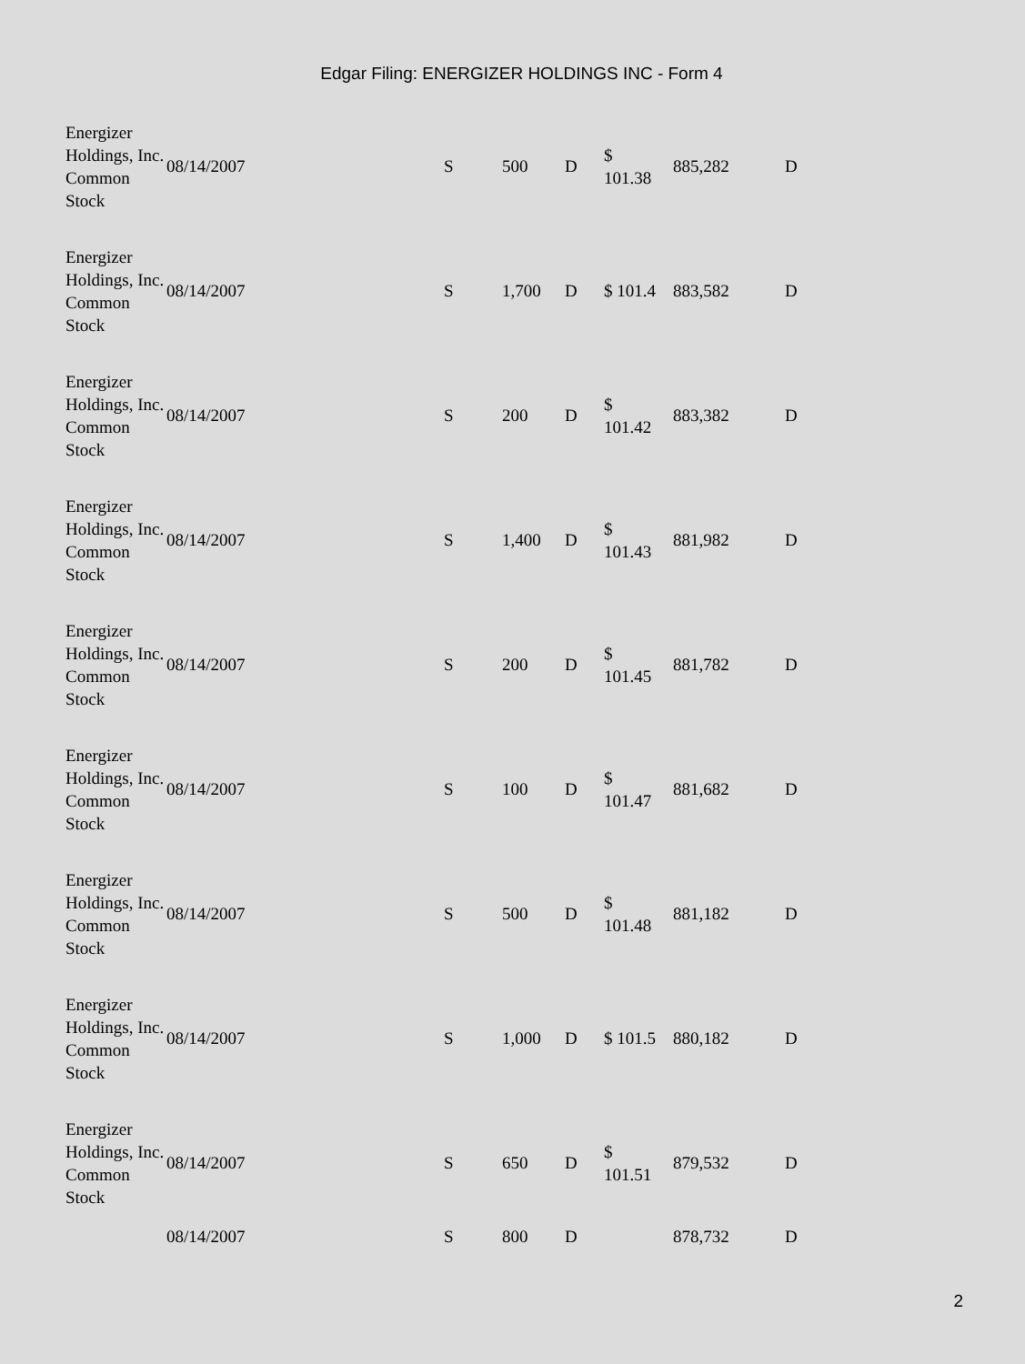Edgar Filing: ENERGIZER HOLDINGS INC - Form 4
| Energizer Holdings, Inc. Common Stock | 08/14/2007 | S | 500 | D | $ 101.38 | 885,282 | D |
| Energizer Holdings, Inc. Common Stock | 08/14/2007 | S | 1,700 | D | $ 101.4 | 883,582 | D |
| Energizer Holdings, Inc. Common Stock | 08/14/2007 | S | 200 | D | $ 101.42 | 883,382 | D |
| Energizer Holdings, Inc. Common Stock | 08/14/2007 | S | 1,400 | D | $ 101.43 | 881,982 | D |
| Energizer Holdings, Inc. Common Stock | 08/14/2007 | S | 200 | D | $ 101.45 | 881,782 | D |
| Energizer Holdings, Inc. Common Stock | 08/14/2007 | S | 100 | D | $ 101.47 | 881,682 | D |
| Energizer Holdings, Inc. Common Stock | 08/14/2007 | S | 500 | D | $ 101.48 | 881,182 | D |
| Energizer Holdings, Inc. Common Stock | 08/14/2007 | S | 1,000 | D | $ 101.5 | 880,182 | D |
| Energizer Holdings, Inc. Common Stock | 08/14/2007 | S | 650 | D | $ 101.51 | 879,532 | D |
| | 08/14/2007 | S | 800 | D | | 878,732 | D |
2